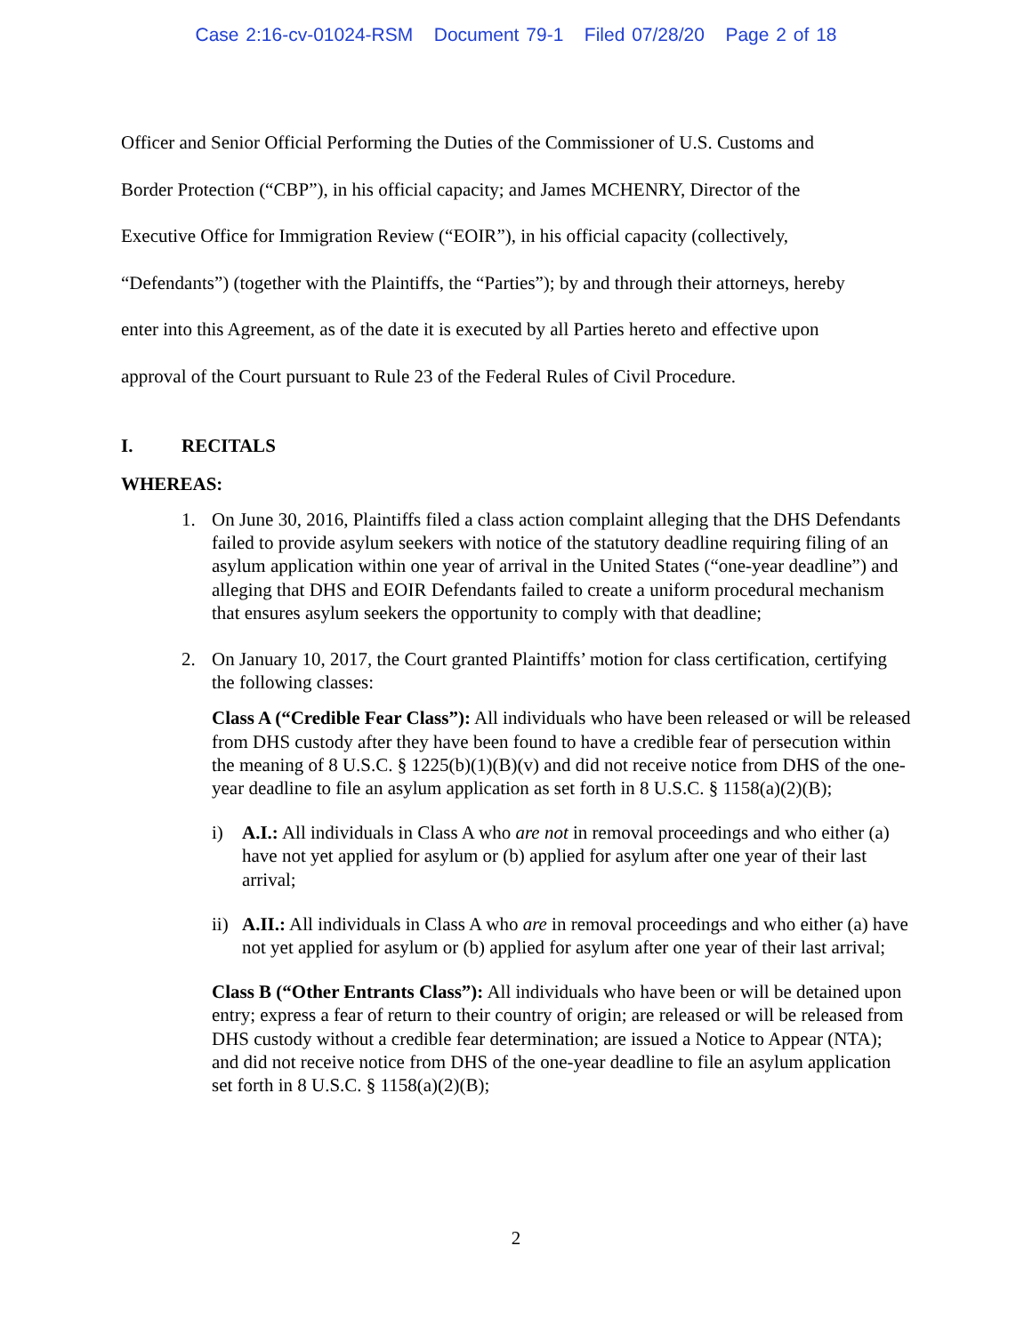Case 2:16-cv-01024-RSM Document 79-1 Filed 07/28/20 Page 2 of 18
Officer and Senior Official Performing the Duties of the Commissioner of U.S. Customs and
Border Protection (“CBP”), in his official capacity; and James MCHENRY, Director of the
Executive Office for Immigration Review (“EOIR”), in his official capacity (collectively,
“Defendants”) (together with the Plaintiffs, the “Parties”); by and through their attorneys, hereby
enter into this Agreement, as of the date it is executed by all Parties hereto and effective upon
approval of the Court pursuant to Rule 23 of the Federal Rules of Civil Procedure.
I. RECITALS
WHEREAS:
1. On June 30, 2016, Plaintiffs filed a class action complaint alleging that the DHS Defendants failed to provide asylum seekers with notice of the statutory deadline requiring filing of an asylum application within one year of arrival in the United States (“one-year deadline”) and alleging that DHS and EOIR Defendants failed to create a uniform procedural mechanism that ensures asylum seekers the opportunity to comply with that deadline;
2. On January 10, 2017, the Court granted Plaintiffs’ motion for class certification, certifying the following classes:
Class A (“Credible Fear Class”): All individuals who have been released or will be released from DHS custody after they have been found to have a credible fear of persecution within the meaning of 8 U.S.C. § 1225(b)(1)(B)(v) and did not receive notice from DHS of the one-year deadline to file an asylum application as set forth in 8 U.S.C. § 1158(a)(2)(B);
i) A.I.: All individuals in Class A who are not in removal proceedings and who either (a) have not yet applied for asylum or (b) applied for asylum after one year of their last arrival;
ii)
A.II.: All individuals in Class A who are in removal proceedings and who either (a) have not yet applied for asylum or (b) applied for asylum after one year of their last arrival;
Class B (“Other Entrants Class”): All individuals who have been or will be detained upon entry; express a fear of return to their country of origin; are released or will be released from DHS custody without a credible fear determination; are issued a Notice to Appear (NTA); and did not receive notice from DHS of the one-year deadline to file an asylum application set forth in 8 U.S.C. § 1158(a)(2)(B);
2